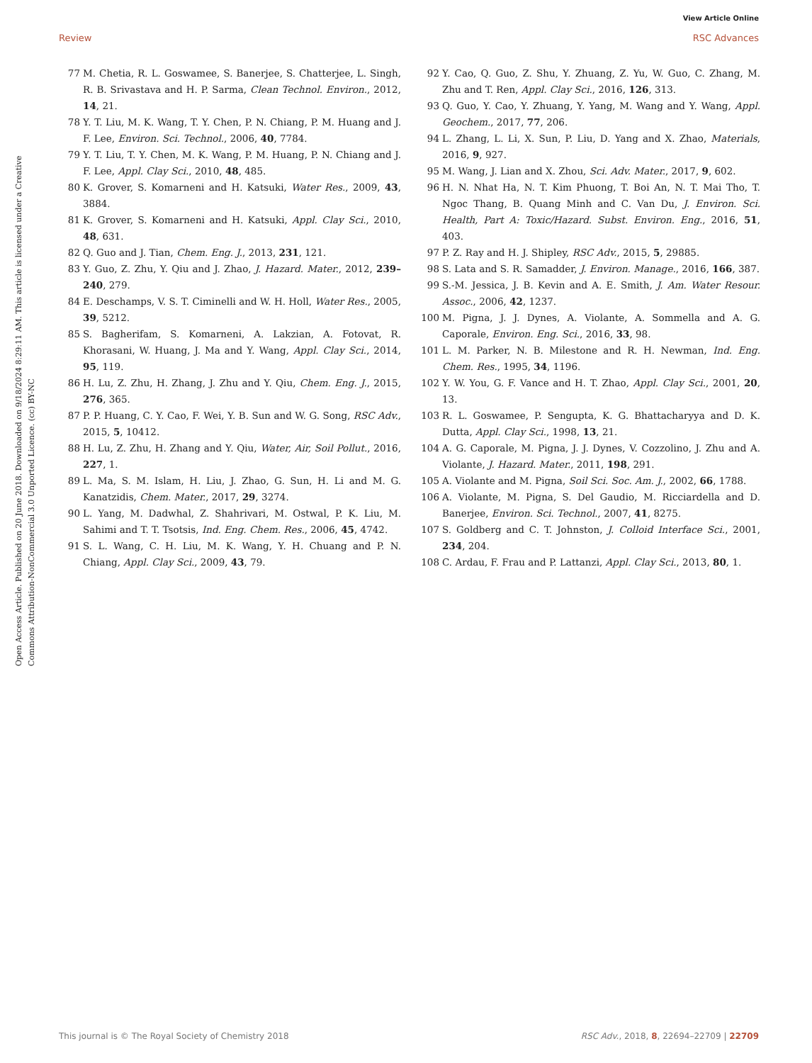View Article Online
Review RSC Advances
Open Access Article. Published on 20 June 2018. Downloaded on 9/18/2024 8:29:11 AM. This article is licensed under a Creative Commons Attribution-NonCommercial 3.0 Unported Licence. (cc) BY-NC
77 M. Chetia, R. L. Goswamee, S. Banerjee, S. Chatterjee, L. Singh, R. B. Srivastava and H. P. Sarma, Clean Technol. Environ., 2012, 14, 21.
78 Y. T. Liu, M. K. Wang, T. Y. Chen, P. N. Chiang, P. M. Huang and J. F. Lee, Environ. Sci. Technol., 2006, 40, 7784.
79 Y. T. Liu, T. Y. Chen, M. K. Wang, P. M. Huang, P. N. Chiang and J. F. Lee, Appl. Clay Sci., 2010, 48, 485.
80 K. Grover, S. Komarneni and H. Katsuki, Water Res., 2009, 43, 3884.
81 K. Grover, S. Komarneni and H. Katsuki, Appl. Clay Sci., 2010, 48, 631.
82 Q. Guo and J. Tian, Chem. Eng. J., 2013, 231, 121.
83 Y. Guo, Z. Zhu, Y. Qiu and J. Zhao, J. Hazard. Mater., 2012, 239–240, 279.
84 E. Deschamps, V. S. T. Ciminelli and W. H. Holl, Water Res., 2005, 39, 5212.
85 S. Bagherifam, S. Komarneni, A. Lakzian, A. Fotovat, R. Khorasani, W. Huang, J. Ma and Y. Wang, Appl. Clay Sci., 2014, 95, 119.
86 H. Lu, Z. Zhu, H. Zhang, J. Zhu and Y. Qiu, Chem. Eng. J., 2015, 276, 365.
87 P. P. Huang, C. Y. Cao, F. Wei, Y. B. Sun and W. G. Song, RSC Adv., 2015, 5, 10412.
88 H. Lu, Z. Zhu, H. Zhang and Y. Qiu, Water, Air, Soil Pollut., 2016, 227, 1.
89 L. Ma, S. M. Islam, H. Liu, J. Zhao, G. Sun, H. Li and M. G. Kanatzidis, Chem. Mater., 2017, 29, 3274.
90 L. Yang, M. Dadwhal, Z. Shahrivari, M. Ostwal, P. K. Liu, M. Sahimi and T. T. Tsotsis, Ind. Eng. Chem. Res., 2006, 45, 4742.
91 S. L. Wang, C. H. Liu, M. K. Wang, Y. H. Chuang and P. N. Chiang, Appl. Clay Sci., 2009, 43, 79.
92 Y. Cao, Q. Guo, Z. Shu, Y. Zhuang, Z. Yu, W. Guo, C. Zhang, M. Zhu and T. Ren, Appl. Clay Sci., 2016, 126, 313.
93 Q. Guo, Y. Cao, Y. Zhuang, Y. Yang, M. Wang and Y. Wang, Appl. Geochem., 2017, 77, 206.
94 L. Zhang, L. Li, X. Sun, P. Liu, D. Yang and X. Zhao, Materials, 2016, 9, 927.
95 M. Wang, J. Lian and X. Zhou, Sci. Adv. Mater., 2017, 9, 602.
96 H. N. Nhat Ha, N. T. Kim Phuong, T. Boi An, N. T. Mai Tho, T. Ngoc Thang, B. Quang Minh and C. Van Du, J. Environ. Sci. Health, Part A: Toxic/Hazard. Subst. Environ. Eng., 2016, 51, 403.
97 P. Z. Ray and H. J. Shipley, RSC Adv., 2015, 5, 29885.
98 S. Lata and S. R. Samadder, J. Environ. Manage., 2016, 166, 387.
99 S.-M. Jessica, J. B. Kevin and A. E. Smith, J. Am. Water Resour. Assoc., 2006, 42, 1237.
100 M. Pigna, J. J. Dynes, A. Violante, A. Sommella and A. G. Caporale, Environ. Eng. Sci., 2016, 33, 98.
101 L. M. Parker, N. B. Milestone and R. H. Newman, Ind. Eng. Chem. Res., 1995, 34, 1196.
102 Y. W. You, G. F. Vance and H. T. Zhao, Appl. Clay Sci., 2001, 20, 13.
103 R. L. Goswamee, P. Sengupta, K. G. Bhattacharyya and D. K. Dutta, Appl. Clay Sci., 1998, 13, 21.
104 A. G. Caporale, M. Pigna, J. J. Dynes, V. Cozzolino, J. Zhu and A. Violante, J. Hazard. Mater., 2011, 198, 291.
105 A. Violante and M. Pigna, Soil Sci. Soc. Am. J., 2002, 66, 1788.
106 A. Violante, M. Pigna, S. Del Gaudio, M. Ricciardella and D. Banerjee, Environ. Sci. Technol., 2007, 41, 8275.
107 S. Goldberg and C. T. Johnston, J. Colloid Interface Sci., 2001, 234, 204.
108 C. Ardau, F. Frau and P. Lattanzi, Appl. Clay Sci., 2013, 80, 1.
This journal is © The Royal Society of Chemistry 2018 RSC Adv., 2018, 8, 22694–22709 | 22709